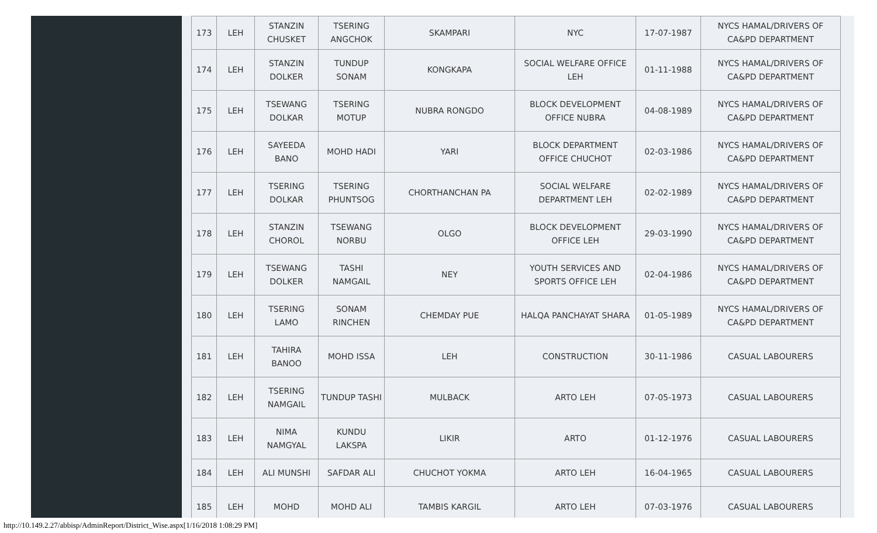| 173 | LEH | STANZIN CHUSKET | TSERING ANGCHOK | SKAMPARI | NYC | 17-07-1987 | NYCS HAMAL/DRIVERS OF CA&PD DEPARTMENT |
| 174 | LEH | STANZIN DOLKER | TUNDUP SONAM | KONGKAPA | SOCIAL WELFARE OFFICE LEH | 01-11-1988 | NYCS HAMAL/DRIVERS OF CA&PD DEPARTMENT |
| 175 | LEH | TSEWANG DOLKAR | TSERING MOTUP | NUBRA RONGDO | BLOCK DEVELOPMENT OFFICE NUBRA | 04-08-1989 | NYCS HAMAL/DRIVERS OF CA&PD DEPARTMENT |
| 176 | LEH | SAYEEDA BANO | MOHD HADI | YARI | BLOCK DEPARTMENT OFFICE CHUCHOT | 02-03-1986 | NYCS HAMAL/DRIVERS OF CA&PD DEPARTMENT |
| 177 | LEH | TSERING DOLKAR | TSERING PHUNTSOG | CHORTHANCHAN PA | SOCIAL WELFARE DEPARTMENT LEH | 02-02-1989 | NYCS HAMAL/DRIVERS OF CA&PD DEPARTMENT |
| 178 | LEH | STANZIN CHOROL | TSEWANG NORBU | OLGO | BLOCK DEVELOPMENT OFFICE LEH | 29-03-1990 | NYCS HAMAL/DRIVERS OF CA&PD DEPARTMENT |
| 179 | LEH | TSEWANG DOLKER | TASHI NAMGAIL | NEY | YOUTH SERVICES AND SPORTS OFFICE LEH | 02-04-1986 | NYCS HAMAL/DRIVERS OF CA&PD DEPARTMENT |
| 180 | LEH | TSERING LAMO | SONAM RINCHEN | CHEMDAY PUE | HALQA PANCHAYAT SHARA | 01-05-1989 | NYCS HAMAL/DRIVERS OF CA&PD DEPARTMENT |
| 181 | LEH | TAHIRA BANOO | MOHD ISSA | LEH | CONSTRUCTION | 30-11-1986 | CASUAL LABOURERS |
| 182 | LEH | TSERING NAMGAIL | TUNDUP TASHI | MULBACK | ARTO LEH | 07-05-1973 | CASUAL LABOURERS |
| 183 | LEH | NIMA NAMGYAL | KUNDU LAKSPA | LIKIR | ARTO | 01-12-1976 | CASUAL LABOURERS |
| 184 | LEH | ALI MUNSHI | SAFDAR ALI | CHUCHOT YOKMA | ARTO LEH | 16-04-1965 | CASUAL LABOURERS |
| 185 | LEH | MOHD | MOHD ALI | TAMBIS KARGIL | ARTO LEH | 07-03-1976 | CASUAL LABOURERS |
http://10.149.2.27/abbisp/AdminReport/District_Wise.aspx[1/16/2018 1:08:29 PM]